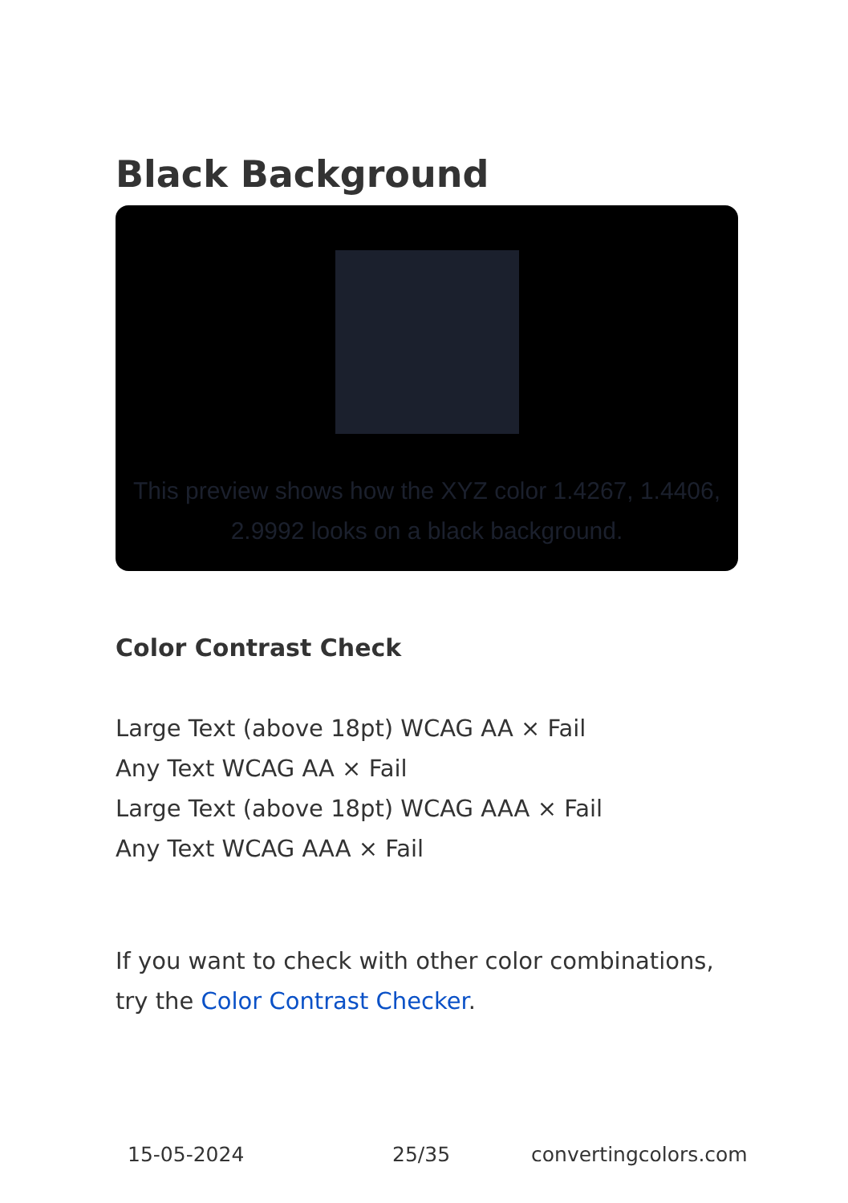Black Background
This preview shows how the XYZ color 1.4267, 1.4406, 2.9992 looks on a black background.
Color Contrast Check
Large Text (above 18pt) WCAG AA × Fail
Any Text WCAG AA × Fail
Large Text (above 18pt) WCAG AAA × Fail
Any Text WCAG AAA × Fail
If you want to check with other color combinations, try the Color Contrast Checker.
15-05-2024 25/35 convertingcolors.com